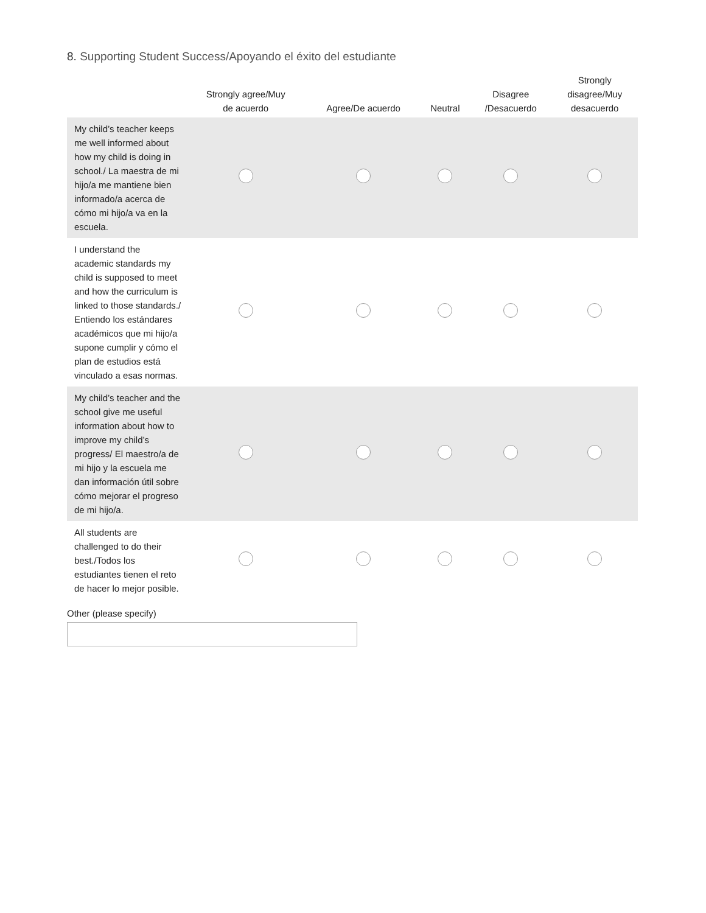8. Supporting Student Success/Apoyando el éxito del estudiante
| | Strongly agree/Muy de acuerdo | Agree/De acuerdo | Neutral | Disagree /Desacuerdo | Strongly disagree/Muy desacuerdo |
| --- | --- | --- | --- | --- | --- |
| My child’s teacher keeps me well informed about how my child is doing in school./ La maestra de mi hijo/a me mantiene bien informado/a acerca de cómo mi hijo/a va en la escuela. | | | | | |
| I understand the academic standards my child is supposed to meet and how the curriculum is linked to those standards./ Entiendo los estándares académicos que mi hijo/a supone cumplir y cómo el plan de estudios está vinculado a esas normas. | | | | | |
| My child’s teacher and the school give me useful information about how to improve my child’s progress/ El maestro/a de mi hijo y la escuela me dan información útil sobre cómo mejorar el progreso de mi hijo/a. | | | | | |
| All students are challenged to do their best./Todos los estudiantes tienen el reto de hacer lo mejor posible. | | | | | |
Other (please specify)